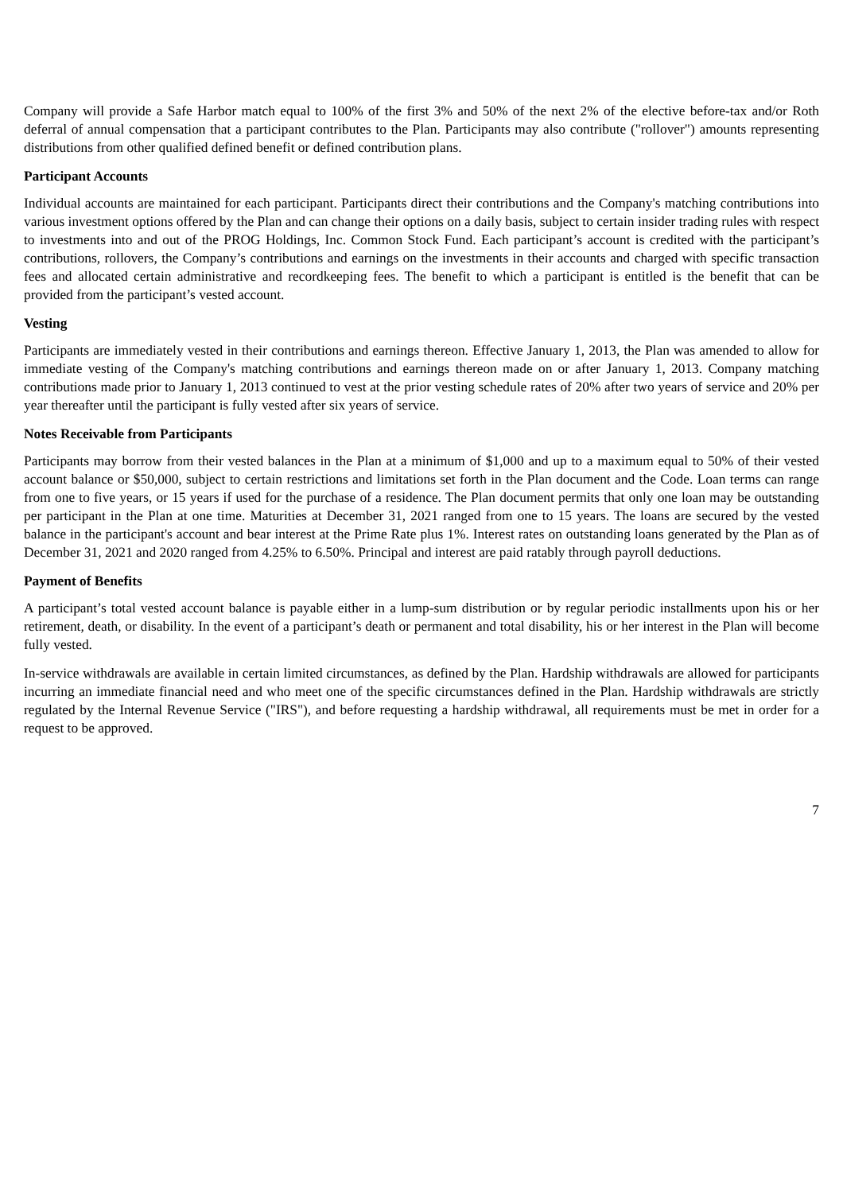Company will provide a Safe Harbor match equal to 100% of the first 3% and 50% of the next 2% of the elective before-tax and/or Roth deferral of annual compensation that a participant contributes to the Plan. Participants may also contribute ("rollover") amounts representing distributions from other qualified defined benefit or defined contribution plans.
Participant Accounts
Individual accounts are maintained for each participant. Participants direct their contributions and the Company's matching contributions into various investment options offered by the Plan and can change their options on a daily basis, subject to certain insider trading rules with respect to investments into and out of the PROG Holdings, Inc. Common Stock Fund. Each participant’s account is credited with the participant’s contributions, rollovers, the Company’s contributions and earnings on the investments in their accounts and charged with specific transaction fees and allocated certain administrative and recordkeeping fees. The benefit to which a participant is entitled is the benefit that can be provided from the participant’s vested account.
Vesting
Participants are immediately vested in their contributions and earnings thereon. Effective January 1, 2013, the Plan was amended to allow for immediate vesting of the Company's matching contributions and earnings thereon made on or after January 1, 2013. Company matching contributions made prior to January 1, 2013 continued to vest at the prior vesting schedule rates of 20% after two years of service and 20% per year thereafter until the participant is fully vested after six years of service.
Notes Receivable from Participants
Participants may borrow from their vested balances in the Plan at a minimum of $1,000 and up to a maximum equal to 50% of their vested account balance or $50,000, subject to certain restrictions and limitations set forth in the Plan document and the Code. Loan terms can range from one to five years, or 15 years if used for the purchase of a residence. The Plan document permits that only one loan may be outstanding per participant in the Plan at one time. Maturities at December 31, 2021 ranged from one to 15 years. The loans are secured by the vested balance in the participant's account and bear interest at the Prime Rate plus 1%. Interest rates on outstanding loans generated by the Plan as of December 31, 2021 and 2020 ranged from 4.25% to 6.50%. Principal and interest are paid ratably through payroll deductions.
Payment of Benefits
A participant’s total vested account balance is payable either in a lump-sum distribution or by regular periodic installments upon his or her retirement, death, or disability. In the event of a participant’s death or permanent and total disability, his or her interest in the Plan will become fully vested.
In-service withdrawals are available in certain limited circumstances, as defined by the Plan. Hardship withdrawals are allowed for participants incurring an immediate financial need and who meet one of the specific circumstances defined in the Plan. Hardship withdrawals are strictly regulated by the Internal Revenue Service ("IRS"), and before requesting a hardship withdrawal, all requirements must be met in order for a request to be approved.
7